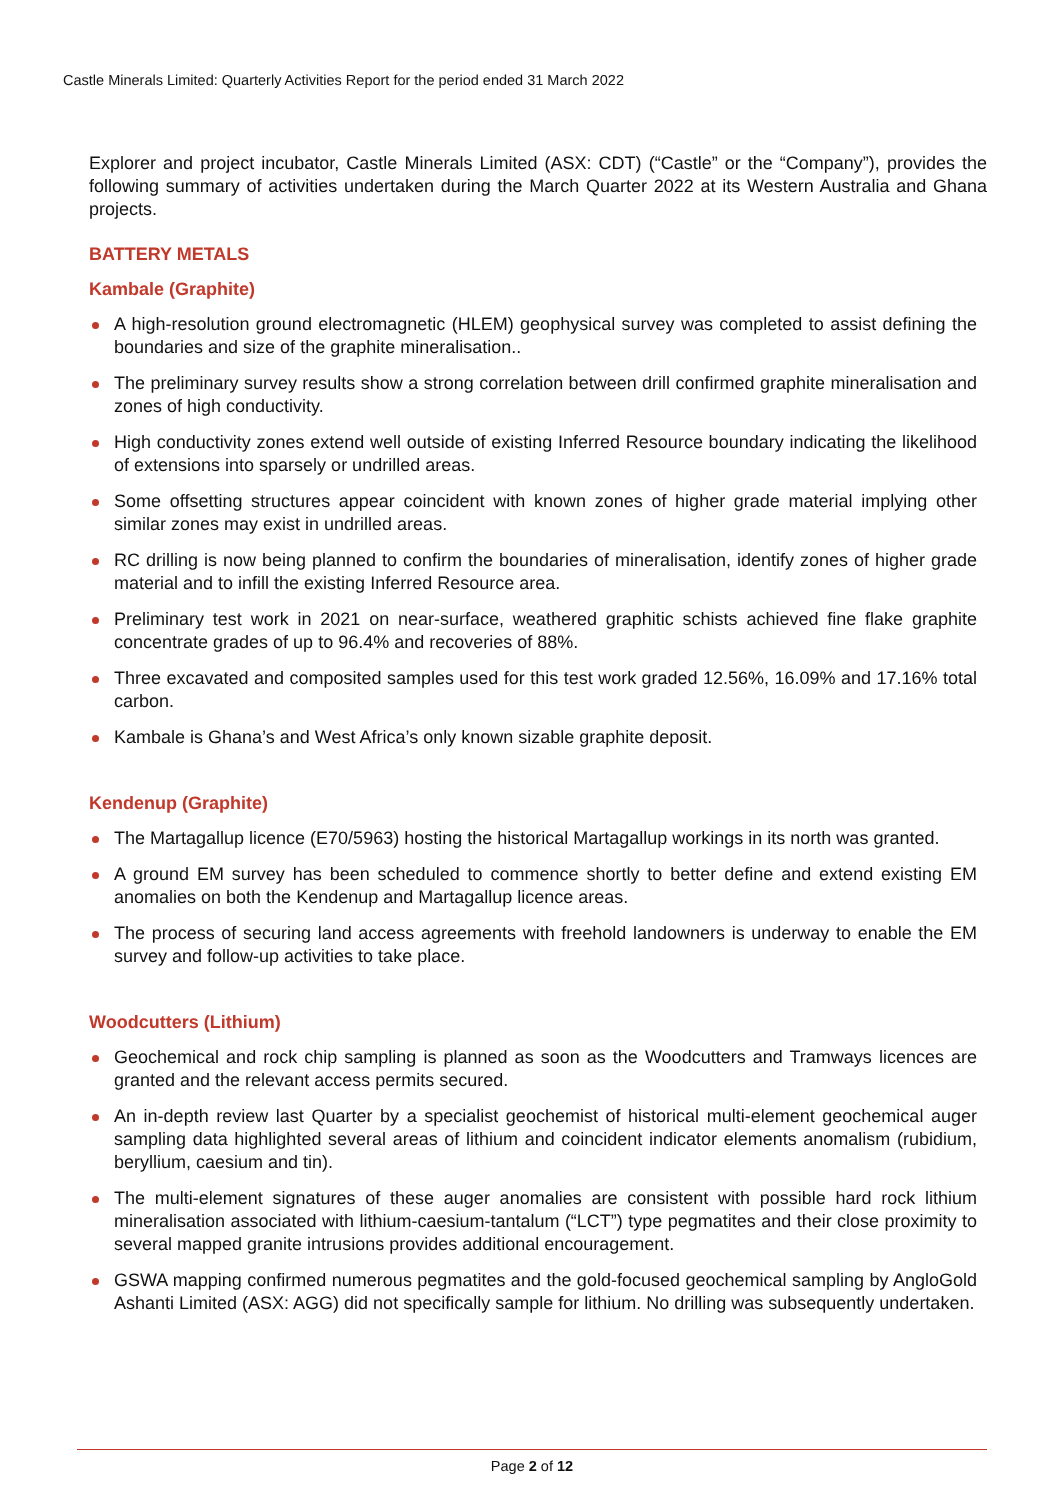Castle Minerals Limited: Quarterly Activities Report for the period ended 31 March 2022
Explorer and project incubator, Castle Minerals Limited (ASX: CDT) (“Castle” or the “Company”), provides the following summary of activities undertaken during the March Quarter 2022 at its Western Australia and Ghana projects.
BATTERY METALS
Kambale (Graphite)
A high-resolution ground electromagnetic (HLEM) geophysical survey was completed to assist defining the boundaries and size of the graphite mineralisation..
The preliminary survey results show a strong correlation between drill confirmed graphite mineralisation and zones of high conductivity.
High conductivity zones extend well outside of existing Inferred Resource boundary indicating the likelihood of extensions into sparsely or undrilled areas.
Some offsetting structures appear coincident with known zones of higher grade material implying other similar zones may exist in undrilled areas.
RC drilling is now being planned to confirm the boundaries of mineralisation, identify zones of higher grade material and to infill the existing Inferred Resource area.
Preliminary test work in 2021 on near-surface, weathered graphitic schists achieved fine flake graphite concentrate grades of up to 96.4% and recoveries of 88%.
Three excavated and composited samples used for this test work graded 12.56%, 16.09% and 17.16% total carbon.
Kambale is Ghana’s and West Africa’s only known sizable graphite deposit.
Kendenup (Graphite)
The Martagallup licence (E70/5963) hosting the historical Martagallup workings in its north was granted.
A ground EM survey has been scheduled to commence shortly to better define and extend existing EM anomalies on both the Kendenup and Martagallup licence areas.
The process of securing land access agreements with freehold landowners is underway to enable the EM survey and follow-up activities to take place.
Woodcutters (Lithium)
Geochemical and rock chip sampling is planned as soon as the Woodcutters and Tramways licences are granted and the relevant access permits secured.
An in-depth review last Quarter by a specialist geochemist of historical multi-element geochemical auger sampling data highlighted several areas of lithium and coincident indicator elements anomalism (rubidium, beryllium, caesium and tin).
The multi-element signatures of these auger anomalies are consistent with possible hard rock lithium mineralisation associated with lithium-caesium-tantalum (“LCT”) type pegmatites and their close proximity to several mapped granite intrusions provides additional encouragement.
GSWA mapping confirmed numerous pegmatites and the gold-focused geochemical sampling by AngloGold Ashanti Limited (ASX: AGG) did not specifically sample for lithium. No drilling was subsequently undertaken.
Page 2 of 12